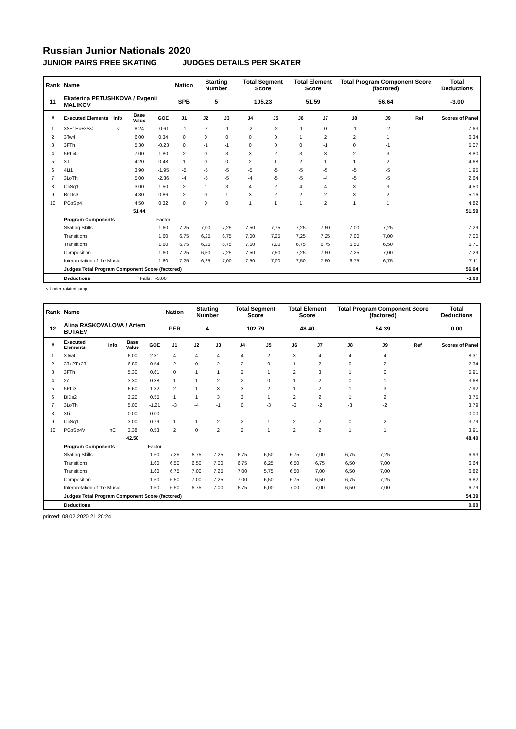Russian Junior Nationals 2020
JUNIOR PAIRS FREE SKATING JUDGES DETAILS PER SKATER
| Rank | Name | | | | Nation | Starting Number | | Total Segment Score | | Total Element Score | | Total Program Component Score (factored) | | | Total Deductions |
| 11 | Ekaterina PETUSHKOVA / Evgenii MALIKOV | | | | SPB | 5 | | 105.23 | | 51.59 | | 56.64 | | | -3.00 |
| # | Executed Elements | Info | Base Value | GOE | J1 | J2 | J3 | J4 | J5 | J6 | J7 | J8 | J9 | Ref | Scores of Panel |
| 1 | 3S+1Eu+3S< | < | 8.24 | -0.61 | -1 | -2 | -1 | -2 | -2 | -1 | 0 | -1 | -2 | | 7.63 |
| 2 | 3Tw4 | | 6.00 | 0.34 | 0 | 0 | 0 | 0 | 0 | 1 | 2 | 2 | 1 | | 6.34 |
| 3 | 3FTh | | 5.30 | -0.23 | 0 | -1 | -1 | 0 | 0 | 0 | -1 | 0 | -1 | | 5.07 |
| 4 | 5RLi4 | | 7.00 | 1.80 | 2 | 0 | 3 | 3 | 2 | 3 | 3 | 2 | 3 | | 8.80 |
| 5 | 3T | | 4.20 | 0.48 | 1 | 0 | 0 | 2 | 1 | 2 | 1 | 1 | 2 | | 4.68 |
| 6 | 4Li1 | | 3.90 | -1.95 | -5 | -5 | -5 | -5 | -5 | -5 | -5 | -5 | -5 | | 1.95 |
| 7 | 3LoTh | | 5.00 | -2.36 | -4 | -5 | -5 | -4 | -5 | -5 | -4 | -5 | -5 | | 2.64 |
| 8 | ChSq1 | | 3.00 | 1.50 | 2 | 1 | 3 | 4 | 2 | 4 | 4 | 3 | 3 | | 4.50 |
| 9 | BoDs3 | | 4.30 | 0.86 | 2 | 0 | 1 | 3 | 2 | 2 | 2 | 3 | 2 | | 5.16 |
| 10 | PCoSp4 | | 4.50 | 0.32 | 0 | 0 | 0 | 1 | 1 | 1 | 2 | 1 | 1 | | 4.82 |
| | | | 51.44 | | | | | | | | | | | | 51.59 |
| | Program Components | | | Factor | | | | | | | | | | | |
| | Skating Skills | | | 1.60 | 7,25 | 7,00 | 7,25 | 7,50 | 7,75 | 7,25 | 7,50 | 7,00 | 7,25 | | 7.29 |
| | Transitions | | | 1.60 | 6,75 | 6,25 | 6,75 | 7,00 | 7,25 | 7,25 | 7,25 | 7,00 | 7,00 | | 7.00 |
| | Transitions | | | 1.60 | 6,75 | 6,25 | 6,75 | 7,50 | 7,00 | 6,75 | 6,75 | 6,50 | 6,50 | | 6.71 |
| | Composition | | | 1.60 | 7,25 | 6,50 | 7,25 | 7,50 | 7,50 | 7,25 | 7,50 | 7,25 | 7,00 | | 7.29 |
| | Interpretation of the Music | | | 1.60 | 7,25 | 6,25 | 7,00 | 7,50 | 7,00 | 7,50 | 7,50 | 6,75 | 6,75 | | 7.11 |
| | Judges Total Program Component Score (factored) | | | | | | | | | | | | | | 56.64 |
| | Deductions | Falls: | | -3.00 | | | | | | | | | | | -3.00 |
< Under-rotated jump
| Rank | Name | | | | Nation | Starting Number | | Total Segment Score | | Total Element Score | | Total Program Component Score (factored) | | | Total Deductions |
| 12 | Alina RASKOVALOVA / Artem BUTAEV | | | | PER | 4 | | 102.79 | | 48.40 | | 54.39 | | | 0.00 |
| # | Executed Elements | Info | Base Value | GOE | J1 | J2 | J3 | J4 | J5 | J6 | J7 | J8 | J9 | Ref | Scores of Panel |
| 1 | 3Tw4 | | 6.00 | 2.31 | 4 | 4 | 4 | 4 | 2 | 3 | 4 | 4 | 4 | | 8.31 |
| 2 | 3T+2T+2T | | 6.80 | 0.54 | 2 | 0 | 2 | 2 | 0 | 1 | 2 | 0 | 2 | | 7.34 |
| 3 | 3FTh | | 5.30 | 0.61 | 0 | 1 | 1 | 2 | 1 | 2 | 3 | 1 | 0 | | 5.91 |
| 4 | 2A | | 3.30 | 0.38 | 1 | 1 | 2 | 2 | 0 | 1 | 2 | 0 | 1 | | 3.68 |
| 5 | 5RLi3 | | 6.60 | 1.32 | 2 | 1 | 3 | 3 | 2 | 1 | 2 | 1 | 3 | | 7.92 |
| 6 | BiDs2 | | 3.20 | 0.55 | 1 | 1 | 3 | 3 | 1 | 2 | 2 | 1 | 2 | | 3.75 |
| 7 | 3LoTh | | 5.00 | -1.21 | -3 | -4 | -1 | 0 | -3 | -3 | -2 | -3 | -2 | | 3.79 |
| 8 | 3Li | | 0.00 | 0.00 | - | - | - | - | - | - | - | - | - | | 0.00 |
| 9 | ChSq1 | | 3.00 | 0.79 | 1 | 1 | 2 | 2 | 1 | 2 | 2 | 0 | 2 | | 3.79 |
| 10 | PCoSp4V | nC | 3.38 | 0.53 | 2 | 0 | 2 | 2 | 1 | 2 | 2 | 1 | 1 | | 3.91 |
| | | | 42.58 | | | | | | | | | | | | 48.40 |
| | Program Components | | | Factor | | | | | | | | | | | |
| | Skating Skills | | | 1.60 | 7,25 | 6,75 | 7,25 | 6,75 | 6,50 | 6,75 | 7,00 | 6,75 | 7,25 | | 6.93 |
| | Transitions | | | 1.60 | 6,50 | 6,50 | 7,00 | 6,75 | 6,25 | 6,50 | 6,75 | 6,50 | 7,00 | | 6.64 |
| | Transitions | | | 1.60 | 6,75 | 7,00 | 7,25 | 7,00 | 5,75 | 6,50 | 7,00 | 6,50 | 7,00 | | 6.82 |
| | Composition | | | 1.60 | 6,50 | 7,00 | 7,25 | 7,00 | 6,50 | 6,75 | 6,50 | 6,75 | 7,25 | | 6.82 |
| | Interpretation of the Music | | | 1.60 | 6,50 | 6,75 | 7,00 | 6,75 | 6,00 | 7,00 | 7,00 | 6,50 | 7,00 | | 6.79 |
| | Judges Total Program Component Score (factored) | | | | | | | | | | | | | | 54.39 |
| | Deductions | | | | | | | | | | | | | | 0.00 |
printed: 08.02.2020 21:20:24